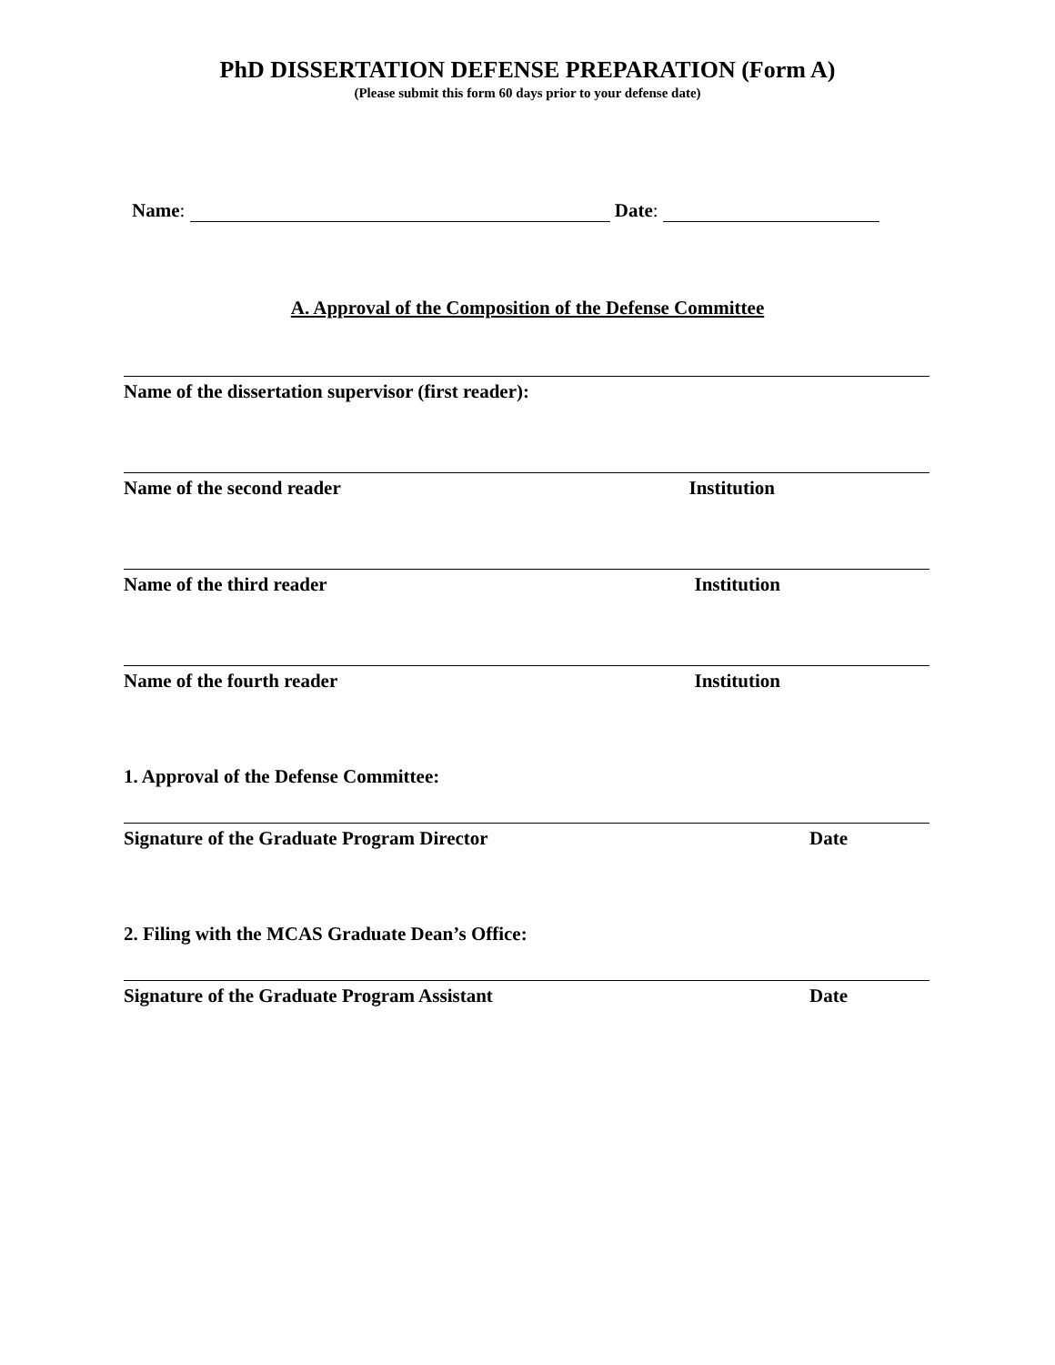PhD DISSERTATION DEFENSE PREPARATION (Form A)
(Please submit this form 60 days prior to your defense date)
Name: Date:
A. Approval of the Composition of the Defense Committee
Name of the dissertation supervisor (first reader):
Name of the second reader Institution
Name of the third reader Institution
Name of the fourth reader Institution
1. Approval of the Defense Committee:
Signature of the Graduate Program Director Date
2. Filing with the MCAS Graduate Dean’s Office:
Signature of the Graduate Program Assistant Date